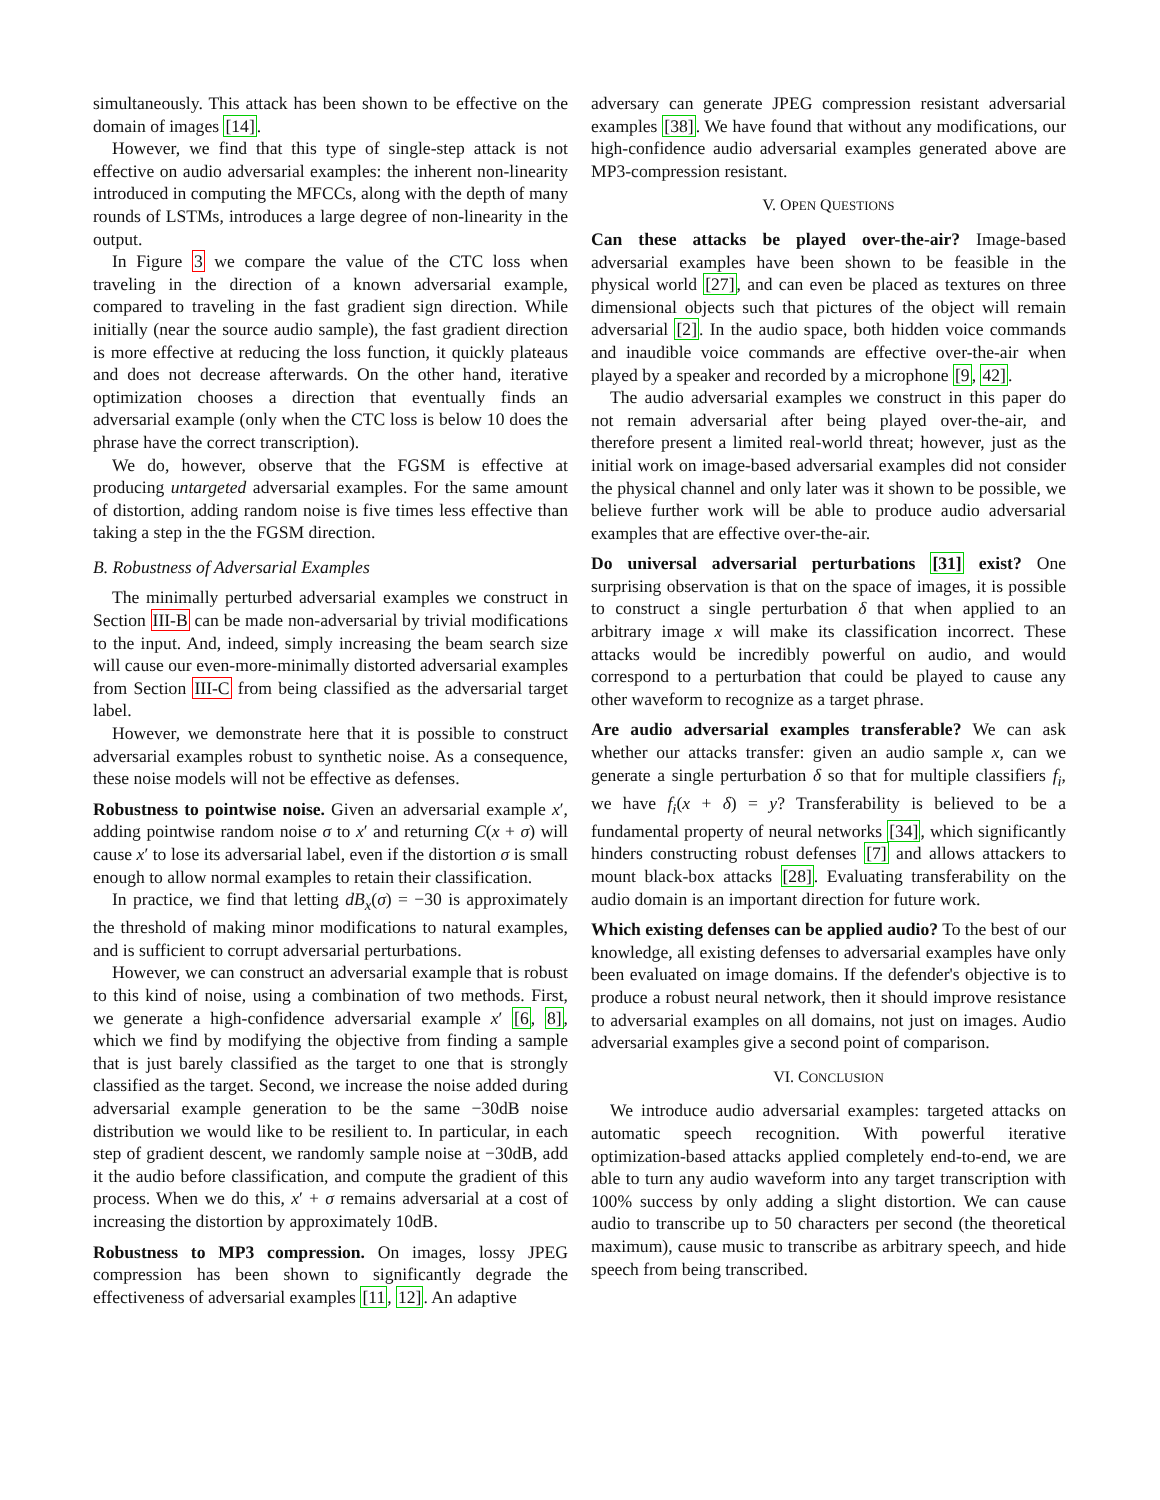simultaneously. This attack has been shown to be effective on the domain of images [14].
However, we find that this type of single-step attack is not effective on audio adversarial examples: the inherent non-linearity introduced in computing the MFCCs, along with the depth of many rounds of LSTMs, introduces a large degree of non-linearity in the output.
In Figure 3 we compare the value of the CTC loss when traveling in the direction of a known adversarial example, compared to traveling in the fast gradient sign direction. While initially (near the source audio sample), the fast gradient direction is more effective at reducing the loss function, it quickly plateaus and does not decrease afterwards. On the other hand, iterative optimization chooses a direction that eventually finds an adversarial example (only when the CTC loss is below 10 does the phrase have the correct transcription).
We do, however, observe that the FGSM is effective at producing untargeted adversarial examples. For the same amount of distortion, adding random noise is five times less effective than taking a step in the the FGSM direction.
B. Robustness of Adversarial Examples
The minimally perturbed adversarial examples we construct in Section III-B can be made non-adversarial by trivial modifications to the input. And, indeed, simply increasing the beam search size will cause our even-more-minimally distorted adversarial examples from Section III-C from being classified as the adversarial target label.
However, we demonstrate here that it is possible to construct adversarial examples robust to synthetic noise. As a consequence, these noise models will not be effective as defenses.
Robustness to pointwise noise. Given an adversarial example x′, adding pointwise random noise σ to x′ and returning C(x + σ) will cause x′ to lose its adversarial label, even if the distortion σ is small enough to allow normal examples to retain their classification.
In practice, we find that letting dB<sub>x</sub>(σ) = −30 is approximately the threshold of making minor modifications to natural examples, and is sufficient to corrupt adversarial perturbations.
However, we can construct an adversarial example that is robust to this kind of noise, using a combination of two methods. First, we generate a high-confidence adversarial example x′ [6, 8], which we find by modifying the objective from finding a sample that is just barely classified as the target to one that is strongly classified as the target. Second, we increase the noise added during adversarial example generation to be the same −30dB noise distribution we would like to be resilient to. In particular, in each step of gradient descent, we randomly sample noise at −30dB, add it the audio before classification, and compute the gradient of this process. When we do this, x′ + σ remains adversarial at a cost of increasing the distortion by approximately 10dB.
Robustness to MP3 compression. On images, lossy JPEG compression has been shown to significantly degrade the effectiveness of adversarial examples [11, 12]. An adaptive
adversary can generate JPEG compression resistant adversarial examples [38]. We have found that without any modifications, our high-confidence audio adversarial examples generated above are MP3-compression resistant.
V. OPEN QUESTIONS
Can these attacks be played over-the-air? Image-based adversarial examples have been shown to be feasible in the physical world [27], and can even be placed as textures on three dimensional objects such that pictures of the object will remain adversarial [2]. In the audio space, both hidden voice commands and inaudible voice commands are effective over-the-air when played by a speaker and recorded by a microphone [9, 42].
The audio adversarial examples we construct in this paper do not remain adversarial after being played over-the-air, and therefore present a limited real-world threat; however, just as the initial work on image-based adversarial examples did not consider the physical channel and only later was it shown to be possible, we believe further work will be able to produce audio adversarial examples that are effective over-the-air.
Do universal adversarial perturbations [31] exist? One surprising observation is that on the space of images, it is possible to construct a single perturbation δ that when applied to an arbitrary image x will make its classification incorrect. These attacks would be incredibly powerful on audio, and would correspond to a perturbation that could be played to cause any other waveform to recognize as a target phrase.
Are audio adversarial examples transferable? We can ask whether our attacks transfer: given an audio sample x, can we generate a single perturbation δ so that for multiple classifiers f<sub>i</sub>, we have f<sub>i</sub>(x + δ) = y? Transferability is believed to be a fundamental property of neural networks [34], which significantly hinders constructing robust defenses [7] and allows attackers to mount black-box attacks [28]. Evaluating transferability on the audio domain is an important direction for future work.
Which existing defenses can be applied audio? To the best of our knowledge, all existing defenses to adversarial examples have only been evaluated on image domains. If the defender's objective is to produce a robust neural network, then it should improve resistance to adversarial examples on all domains, not just on images. Audio adversarial examples give a second point of comparison.
VI. CONCLUSION
We introduce audio adversarial examples: targeted attacks on automatic speech recognition. With powerful iterative optimization-based attacks applied completely end-to-end, we are able to turn any audio waveform into any target transcription with 100% success by only adding a slight distortion. We can cause audio to transcribe up to 50 characters per second (the theoretical maximum), cause music to transcribe as arbitrary speech, and hide speech from being transcribed.